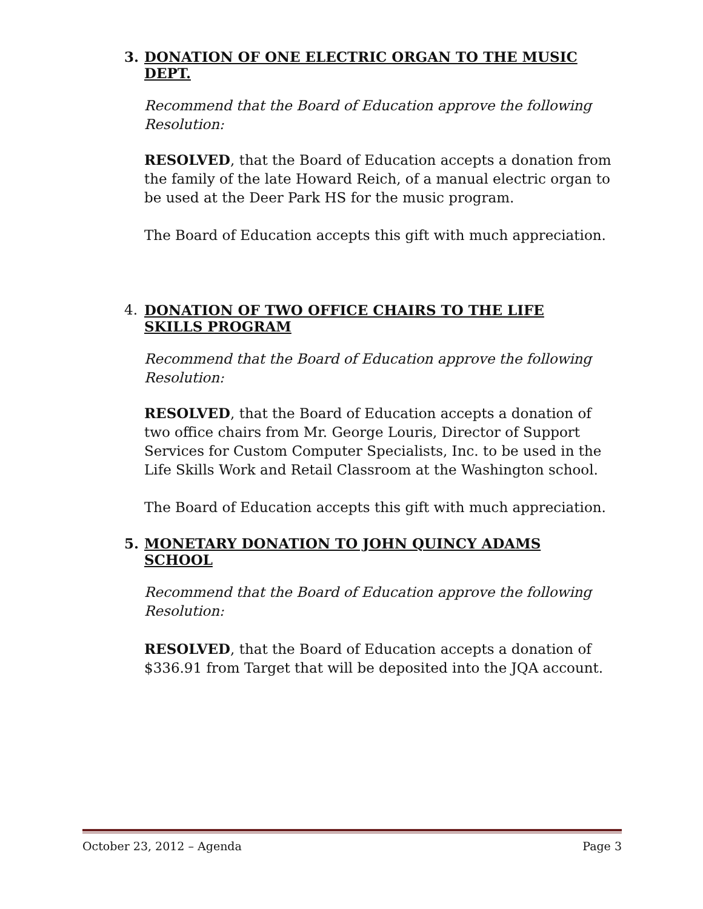3. DONATION OF ONE ELECTRIC ORGAN TO THE MUSIC DEPT.
Recommend that the Board of Education approve the following Resolution:
RESOLVED, that the Board of Education accepts a donation from the family of the late Howard Reich, of a manual electric organ to be used at the Deer Park HS for the music program.
The Board of Education accepts this gift with much appreciation.
4. DONATION OF TWO OFFICE CHAIRS TO THE LIFE SKILLS PROGRAM
Recommend that the Board of Education approve the following Resolution:
RESOLVED, that the Board of Education accepts a donation of two office chairs from Mr. George Louris, Director of Support Services for Custom Computer Specialists, Inc. to be used in the Life Skills Work and Retail Classroom at the Washington school.
The Board of Education accepts this gift with much appreciation.
5. MONETARY DONATION TO JOHN QUINCY ADAMS SCHOOL
Recommend that the Board of Education approve the following Resolution:
RESOLVED, that the Board of Education accepts a donation of $336.91 from Target that will be deposited into the JQA account.
October 23, 2012 – Agenda Page 3